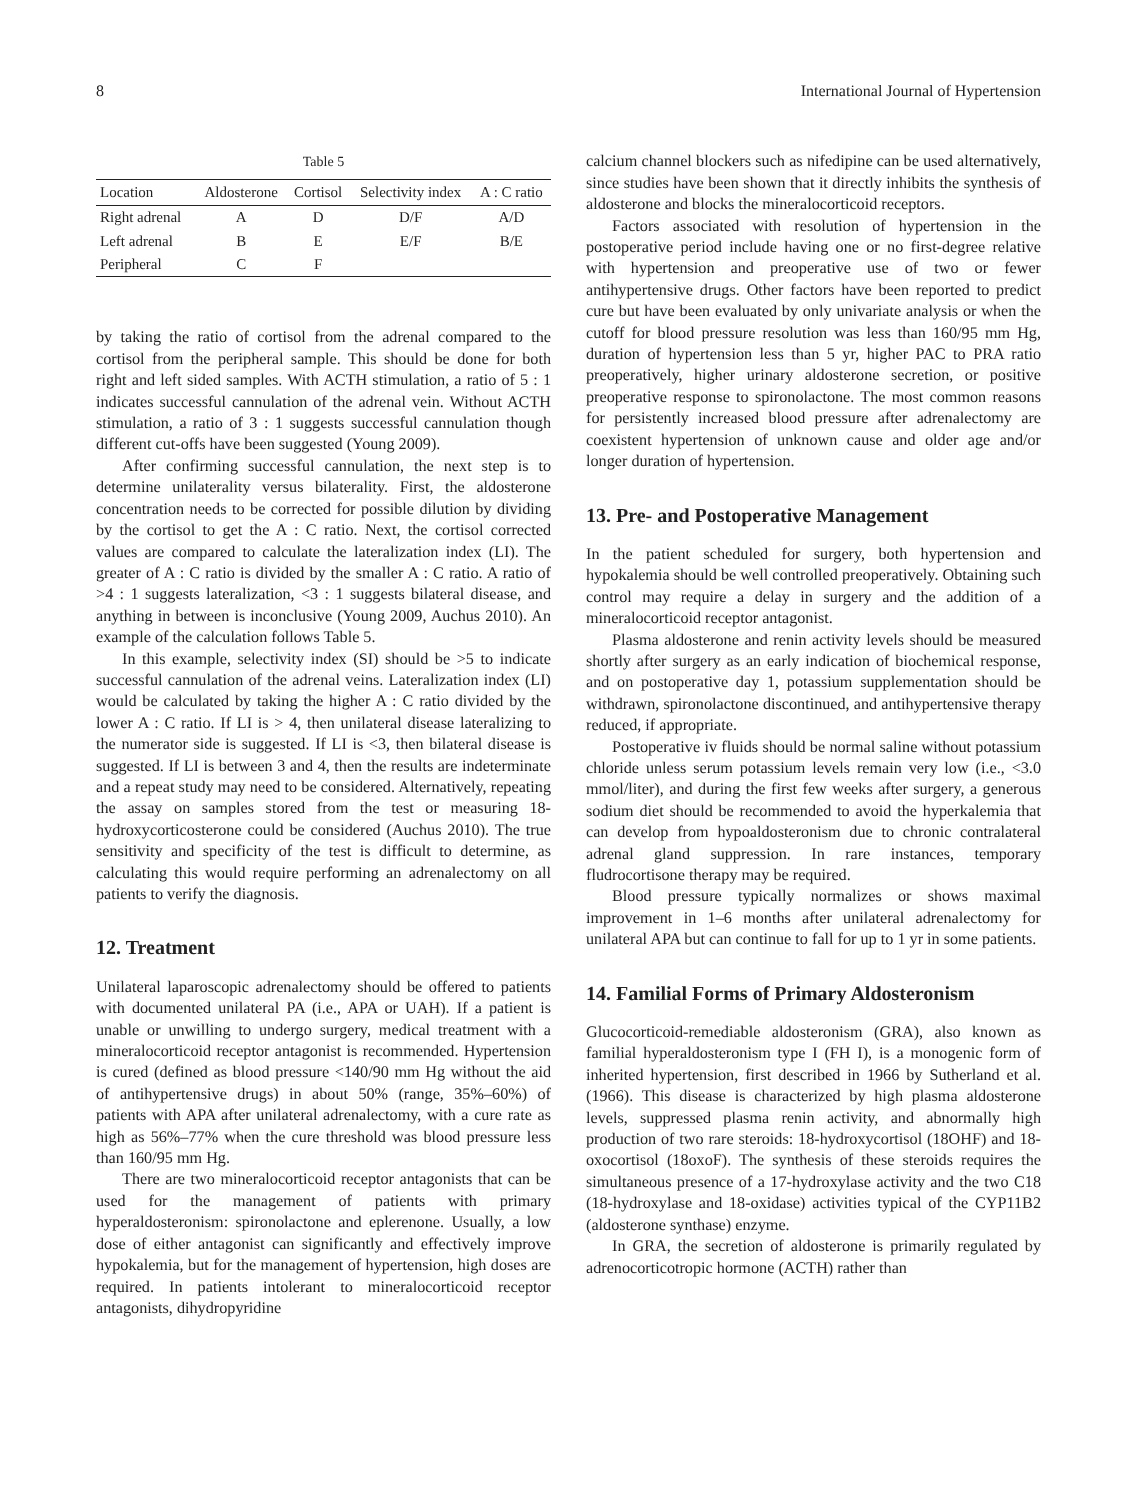8 International Journal of Hypertension
Table 5
| Location | Aldosterone | Cortisol | Selectivity index | A : C ratio |
| --- | --- | --- | --- | --- |
| Right adrenal | A | D | D/F | A/D |
| Left adrenal | B | E | E/F | B/E |
| Peripheral | C | F | | |
by taking the ratio of cortisol from the adrenal compared to the cortisol from the peripheral sample. This should be done for both right and left sided samples. With ACTH stimulation, a ratio of 5 : 1 indicates successful cannulation of the adrenal vein. Without ACTH stimulation, a ratio of 3 : 1 suggests successful cannulation though different cut-offs have been suggested (Young 2009).
After confirming successful cannulation, the next step is to determine unilaterality versus bilaterality. First, the aldosterone concentration needs to be corrected for possible dilution by dividing by the cortisol to get the A : C ratio. Next, the cortisol corrected values are compared to calculate the lateralization index (LI). The greater of A : C ratio is divided by the smaller A : C ratio. A ratio of >4 : 1 suggests lateralization, <3 : 1 suggests bilateral disease, and anything in between is inconclusive (Young 2009, Auchus 2010). An example of the calculation follows Table 5.
In this example, selectivity index (SI) should be >5 to indicate successful cannulation of the adrenal veins. Lateralization index (LI) would be calculated by taking the higher A : C ratio divided by the lower A : C ratio. If LI is > 4, then unilateral disease lateralizing to the numerator side is suggested. If LI is <3, then bilateral disease is suggested. If LI is between 3 and 4, then the results are indeterminate and a repeat study may need to be considered. Alternatively, repeating the assay on samples stored from the test or measuring 18-hydroxycorticosterone could be considered (Auchus 2010). The true sensitivity and specificity of the test is difficult to determine, as calculating this would require performing an adrenalectomy on all patients to verify the diagnosis.
12. Treatment
Unilateral laparoscopic adrenalectomy should be offered to patients with documented unilateral PA (i.e., APA or UAH). If a patient is unable or unwilling to undergo surgery, medical treatment with a mineralocorticoid receptor antagonist is recommended. Hypertension is cured (defined as blood pressure <140/90 mm Hg without the aid of antihypertensive drugs) in about 50% (range, 35%–60%) of patients with APA after unilateral adrenalectomy, with a cure rate as high as 56%–77% when the cure threshold was blood pressure less than 160/95 mm Hg.
There are two mineralocorticoid receptor antagonists that can be used for the management of patients with primary hyperaldosteronism: spironolactone and eplerenone. Usually, a low dose of either antagonist can significantly and effectively improve hypokalemia, but for the management of hypertension, high doses are required. In patients intolerant to mineralocorticoid receptor antagonists, dihydropyridine
calcium channel blockers such as nifedipine can be used alternatively, since studies have been shown that it directly inhibits the synthesis of aldosterone and blocks the mineralocorticoid receptors.
Factors associated with resolution of hypertension in the postoperative period include having one or no first-degree relative with hypertension and preoperative use of two or fewer antihypertensive drugs. Other factors have been reported to predict cure but have been evaluated by only univariate analysis or when the cutoff for blood pressure resolution was less than 160/95 mm Hg, duration of hypertension less than 5 yr, higher PAC to PRA ratio preoperatively, higher urinary aldosterone secretion, or positive preoperative response to spironolactone. The most common reasons for persistently increased blood pressure after adrenalectomy are coexistent hypertension of unknown cause and older age and/or longer duration of hypertension.
13. Pre- and Postoperative Management
In the patient scheduled for surgery, both hypertension and hypokalemia should be well controlled preoperatively. Obtaining such control may require a delay in surgery and the addition of a mineralocorticoid receptor antagonist.
Plasma aldosterone and renin activity levels should be measured shortly after surgery as an early indication of biochemical response, and on postoperative day 1, potassium supplementation should be withdrawn, spironolactone discontinued, and antihypertensive therapy reduced, if appropriate.
Postoperative iv fluids should be normal saline without potassium chloride unless serum potassium levels remain very low (i.e., <3.0 mmol/liter), and during the first few weeks after surgery, a generous sodium diet should be recommended to avoid the hyperkalemia that can develop from hypoaldosteronism due to chronic contralateral adrenal gland suppression. In rare instances, temporary fludrocortisone therapy may be required.
Blood pressure typically normalizes or shows maximal improvement in 1–6 months after unilateral adrenalectomy for unilateral APA but can continue to fall for up to 1 yr in some patients.
14. Familial Forms of Primary Aldosteronism
Glucocorticoid-remediable aldosteronism (GRA), also known as familial hyperaldosteronism type I (FH I), is a monogenic form of inherited hypertension, first described in 1966 by Sutherland et al. (1966). This disease is characterized by high plasma aldosterone levels, suppressed plasma renin activity, and abnormally high production of two rare steroids: 18-hydroxycortisol (18OHF) and 18-oxocortisol (18oxoF). The synthesis of these steroids requires the simultaneous presence of a 17-hydroxylase activity and the two C18 (18-hydroxylase and 18-oxidase) activities typical of the CYP11B2 (aldosterone synthase) enzyme.
In GRA, the secretion of aldosterone is primarily regulated by adrenocorticotropic hormone (ACTH) rather than